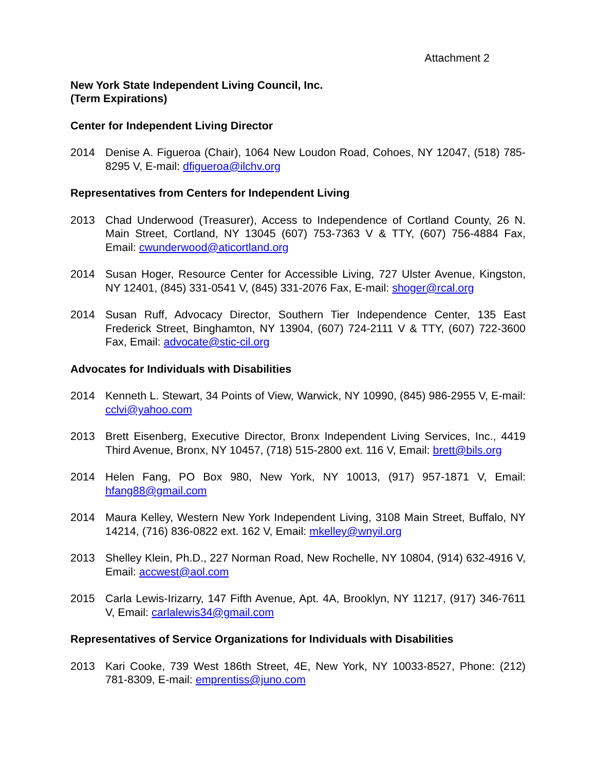Attachment 2
New York State Independent Living Council, Inc.
(Term Expirations)
Center for Independent Living Director
2014 Denise A. Figueroa (Chair), 1064 New Loudon Road, Cohoes, NY 12047, (518) 785-8295 V, E-mail: dfigueroa@ilchv.org
Representatives from Centers for Independent Living
2013 Chad Underwood (Treasurer), Access to Independence of Cortland County, 26 N. Main Street, Cortland, NY 13045 (607) 753-7363 V & TTY, (607) 756-4884 Fax, Email: cwunderwood@aticortland.org
2014 Susan Hoger, Resource Center for Accessible Living, 727 Ulster Avenue, Kingston, NY 12401, (845) 331-0541 V, (845) 331-2076 Fax, E-mail: shoger@rcal.org
2014 Susan Ruff, Advocacy Director, Southern Tier Independence Center, 135 East Frederick Street, Binghamton, NY 13904, (607) 724-2111 V & TTY, (607) 722-3600 Fax, Email: advocate@stic-cil.org
Advocates for Individuals with Disabilities
2014 Kenneth L. Stewart, 34 Points of View, Warwick, NY 10990, (845) 986-2955 V, E-mail: cclvi@yahoo.com
2013 Brett Eisenberg, Executive Director, Bronx Independent Living Services, Inc., 4419 Third Avenue, Bronx, NY 10457, (718) 515-2800 ext. 116 V, Email: brett@bils.org
2014 Helen Fang, PO Box 980, New York, NY 10013, (917) 957-1871 V, Email: hfang88@gmail.com
2014 Maura Kelley, Western New York Independent Living, 3108 Main Street, Buffalo, NY 14214, (716) 836-0822 ext. 162 V, Email: mkelley@wnyil.org
2013 Shelley Klein, Ph.D., 227 Norman Road, New Rochelle, NY 10804, (914) 632-4916 V, Email: accwest@aol.com
2015 Carla Lewis-Irizarry, 147 Fifth Avenue, Apt. 4A, Brooklyn, NY 11217, (917) 346-7611 V, Email: carlalewis34@gmail.com
Representatives of Service Organizations for Individuals with Disabilities
2013 Kari Cooke, 739 West 186th Street, 4E, New York, NY 10033-8527, Phone: (212) 781-8309, E-mail: emprentiss@juno.com